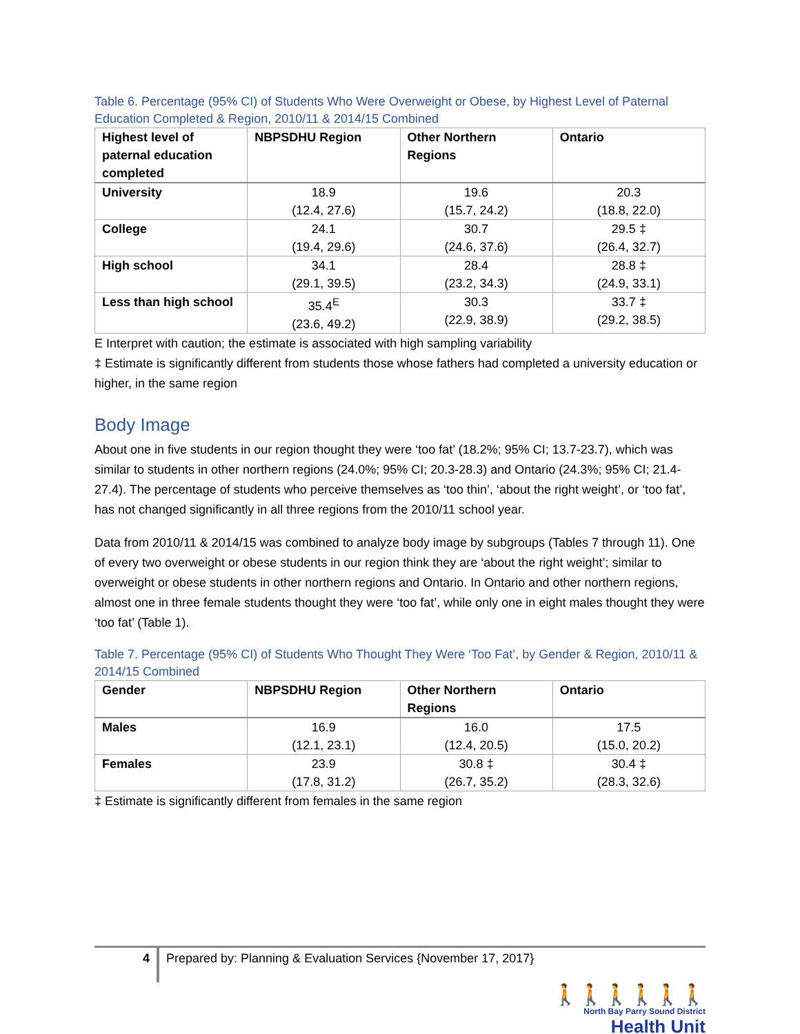Table 6. Percentage (95% CI) of Students Who Were Overweight or Obese, by Highest Level of Paternal Education Completed & Region, 2010/11 & 2014/15 Combined
| Highest level of paternal education completed | NBPSDHU Region | Other Northern Regions | Ontario |
| --- | --- | --- | --- |
| University | 18.9 (12.4, 27.6) | 19.6 (15.7, 24.2) | 20.3 (18.8, 22.0) |
| College | 24.1 (19.4, 29.6) | 30.7 (24.6, 37.6) | 29.5 ‡ (26.4, 32.7) |
| High school | 34.1 (29.1, 39.5) | 28.4 (23.2, 34.3) | 28.8 ‡ (24.9, 33.1) |
| Less than high school | 35.4<sup>E</sup> (23.6, 49.2) | 30.3 (22.9, 38.9) | 33.7 ‡ (29.2, 38.5) |
E Interpret with caution; the estimate is associated with high sampling variability
‡ Estimate is significantly different from students those whose fathers had completed a university education or higher, in the same region
Body Image
About one in five students in our region thought they were ‘too fat’ (18.2%; 95% CI; 13.7-23.7), which was similar to students in other northern regions (24.0%; 95% CI; 20.3-28.3) and Ontario (24.3%; 95% CI; 21.4-27.4). The percentage of students who perceive themselves as ‘too thin’, ‘about the right weight’, or ‘too fat’, has not changed significantly in all three regions from the 2010/11 school year.
Data from 2010/11 & 2014/15 was combined to analyze body image by subgroups (Tables 7 through 11). One of every two overweight or obese students in our region think they are ‘about the right weight’; similar to overweight or obese students in other northern regions and Ontario. In Ontario and other northern regions, almost one in three female students thought they were ‘too fat’, while only one in eight males thought they were ‘too fat’ (Table 1).
Table 7. Percentage (95% CI) of Students Who Thought They Were ‘Too Fat’, by Gender & Region, 2010/11 & 2014/15 Combined
| Gender | NBPSDHU Region | Other Northern Regions | Ontario |
| --- | --- | --- | --- |
| Males | 16.9 (12.1, 23.1) | 16.0 (12.4, 20.5) | 17.5 (15.0, 20.2) |
| Females | 23.9 (17.8, 31.2) | 30.8 ‡ (26.7, 35.2) | 30.4 ‡ (28.3, 32.6) |
‡ Estimate is significantly different from females in the same region
4
Prepared by: Planning & Evaluation Services {November 17, 2017}
🚶🚶🚶🚶🚶🚶
North Bay Parry Sound District
Health Unit